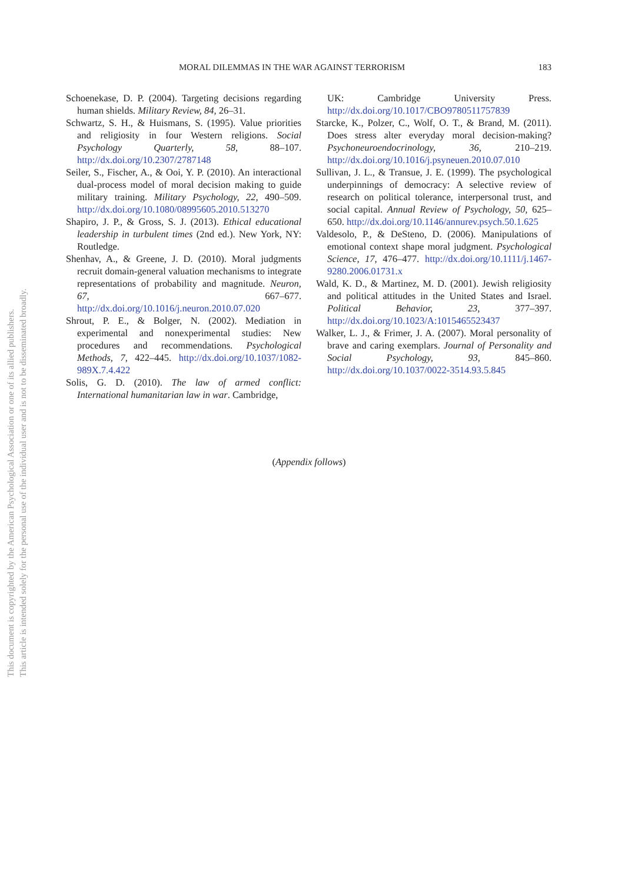This document is copyrighted by the American Psychological Association or one of its allied publishers.
This article is intended solely for the personal use of the individual user and is not to be disseminated broadly.
MORAL DILEMMAS IN THE WAR AGAINST TERRORISM 183
Schoenekase, D. P. (2004). Targeting decisions regarding human shields. Military Review, 84, 26–31.
Schwartz, S. H., & Huismans, S. (1995). Value priorities and religiosity in four Western religions. Social Psychology Quarterly, 58, 88–107. http://dx.doi.org/10.2307/2787148
Seiler, S., Fischer, A., & Ooi, Y. P. (2010). An interactional dual-process model of moral decision making to guide military training. Military Psychology, 22, 490–509. http://dx.doi.org/10.1080/08995605.2010.513270
Shapiro, J. P., & Gross, S. J. (2013). Ethical educational leadership in turbulent times (2nd ed.). New York, NY: Routledge.
Shenhav, A., & Greene, J. D. (2010). Moral judgments recruit domain-general valuation mechanisms to integrate representations of probability and magnitude. Neuron, 67, 667–677. http://dx.doi.org/10.1016/j.neuron.2010.07.020
Shrout, P. E., & Bolger, N. (2002). Mediation in experimental and nonexperimental studies: New procedures and recommendations. Psychological Methods, 7, 422–445. http://dx.doi.org/10.1037/1082-989X.7.4.422
Solis, G. D. (2010). The law of armed conflict: International humanitarian law in war. Cambridge,
UK: Cambridge University Press. http://dx.doi.org/10.1017/CBO9780511757839
Starcke, K., Polzer, C., Wolf, O. T., & Brand, M. (2011). Does stress alter everyday moral decision-making? Psychoneuroendocrinology, 36, 210–219. http://dx.doi.org/10.1016/j.psyneuen.2010.07.010
Sullivan, J. L., & Transue, J. E. (1999). The psychological underpinnings of democracy: A selective review of research on political tolerance, interpersonal trust, and social capital. Annual Review of Psychology, 50, 625–650. http://dx.doi.org/10.1146/annurev.psych.50.1.625
Valdesolo, P., & DeSteno, D. (2006). Manipulations of emotional context shape moral judgment. Psychological Science, 17, 476–477. http://dx.doi.org/10.1111/j.1467-9280.2006.01731.x
Wald, K. D., & Martinez, M. D. (2001). Jewish religiosity and political attitudes in the United States and Israel. Political Behavior, 23, 377–397. http://dx.doi.org/10.1023/A:1015465523437
Walker, L. J., & Frimer, J. A. (2007). Moral personality of brave and caring exemplars. Journal of Personality and Social Psychology, 93, 845–860. http://dx.doi.org/10.1037/0022-3514.93.5.845
(Appendix follows)